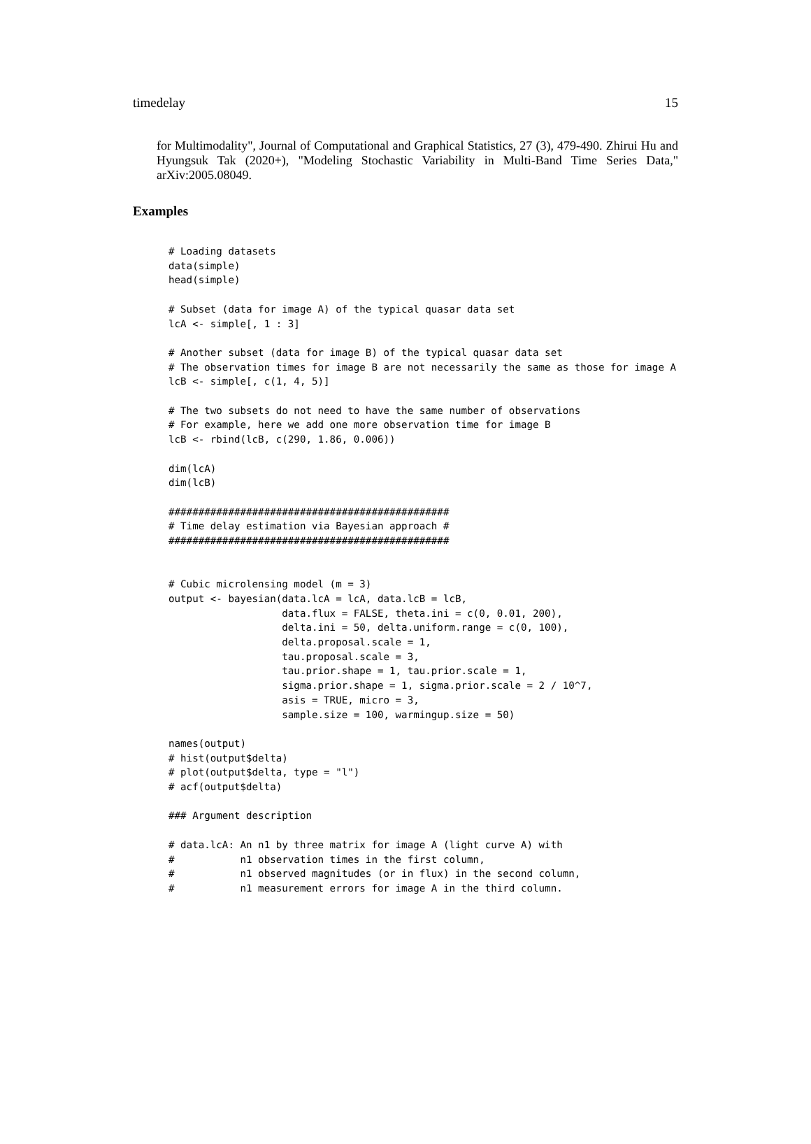timedelay 15
for Multimodality", Journal of Computational and Graphical Statistics, 27 (3), 479-490. Zhirui Hu and Hyungsuk Tak (2020+), "Modeling Stochastic Variability in Multi-Band Time Series Data," arXiv:2005.08049.
Examples
# Loading datasets
data(simple)
head(simple)

# Subset (data for image A) of the typical quasar data set
lcA <- simple[, 1 : 3]

# Another subset (data for image B) of the typical quasar data set
# The observation times for image B are not necessarily the same as those for image A
lcB <- simple[, c(1, 4, 5)]

# The two subsets do not need to have the same number of observations
# For example, here we add one more observation time for image B
lcB <- rbind(lcB, c(290, 1.86, 0.006))

dim(lcA)
dim(lcB)

###############################################
# Time delay estimation via Bayesian approach #
###############################################


# Cubic microlensing model (m = 3)
output <- bayesian(data.lcA = lcA, data.lcB = lcB,
                   data.flux = FALSE, theta.ini = c(0, 0.01, 200),
                   delta.ini = 50, delta.uniform.range = c(0, 100),
                   delta.proposal.scale = 1,
                   tau.proposal.scale = 3,
                   tau.prior.shape = 1, tau.prior.scale = 1,
                   sigma.prior.shape = 1, sigma.prior.scale = 2 / 10^7,
                   asis = TRUE, micro = 3,
                   sample.size = 100, warmingup.size = 50)

names(output)
# hist(output$delta)
# plot(output$delta, type = "l")
# acf(output$delta)

### Argument description

# data.lcA: An n1 by three matrix for image A (light curve A) with
#           n1 observation times in the first column,
#           n1 observed magnitudes (or in flux) in the second column,
#           n1 measurement errors for image A in the third column.